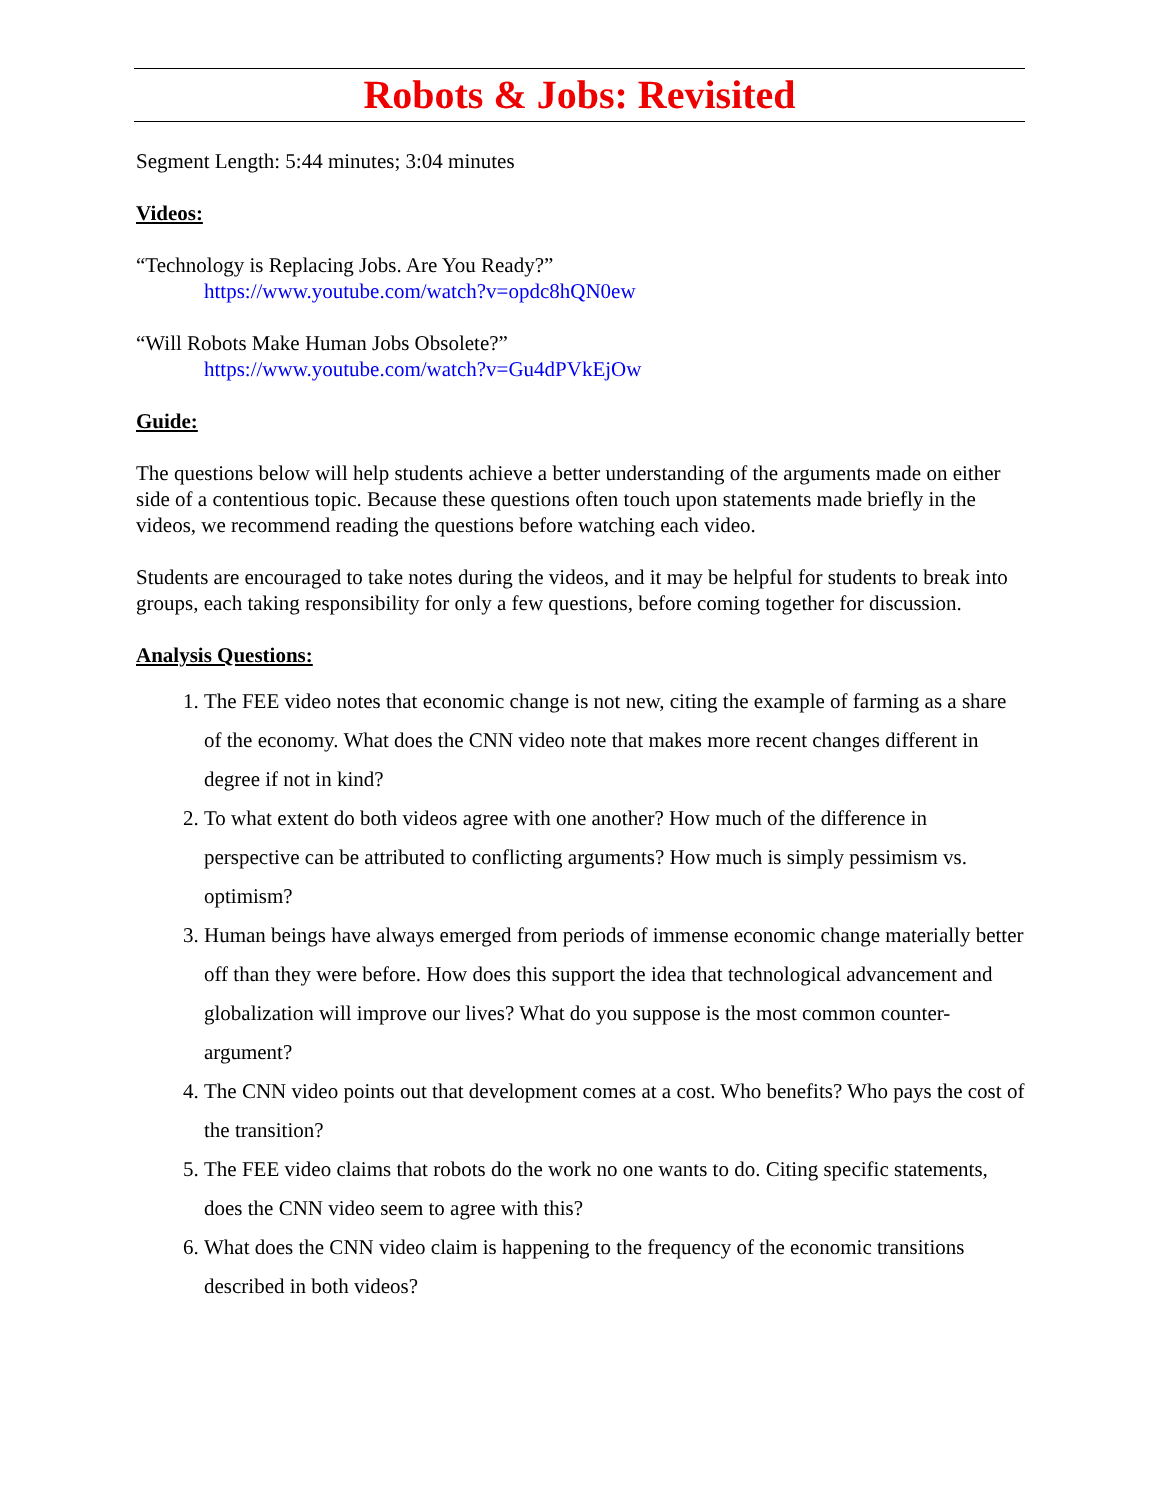Robots & Jobs: Revisited
Segment Length: 5:44 minutes; 3:04 minutes
Videos:
“Technology is Replacing Jobs. Are You Ready?”
https://www.youtube.com/watch?v=opdc8hQN0ew
“Will Robots Make Human Jobs Obsolete?”
https://www.youtube.com/watch?v=Gu4dPVkEjOw
Guide:
The questions below will help students achieve a better understanding of the arguments made on either side of a contentious topic. Because these questions often touch upon statements made briefly in the videos, we recommend reading the questions before watching each video.
Students are encouraged to take notes during the videos, and it may be helpful for students to break into groups, each taking responsibility for only a few questions, before coming together for discussion.
Analysis Questions:
1. The FEE video notes that economic change is not new, citing the example of farming as a share of the economy. What does the CNN video note that makes more recent changes different in degree if not in kind?
2. To what extent do both videos agree with one another? How much of the difference in perspective can be attributed to conflicting arguments? How much is simply pessimism vs. optimism?
3. Human beings have always emerged from periods of immense economic change materially better off than they were before. How does this support the idea that technological advancement and globalization will improve our lives? What do you suppose is the most common counter-argument?
4. The CNN video points out that development comes at a cost. Who benefits? Who pays the cost of the transition?
5. The FEE video claims that robots do the work no one wants to do. Citing specific statements, does the CNN video seem to agree with this?
6. What does the CNN video claim is happening to the frequency of the economic transitions described in both videos?